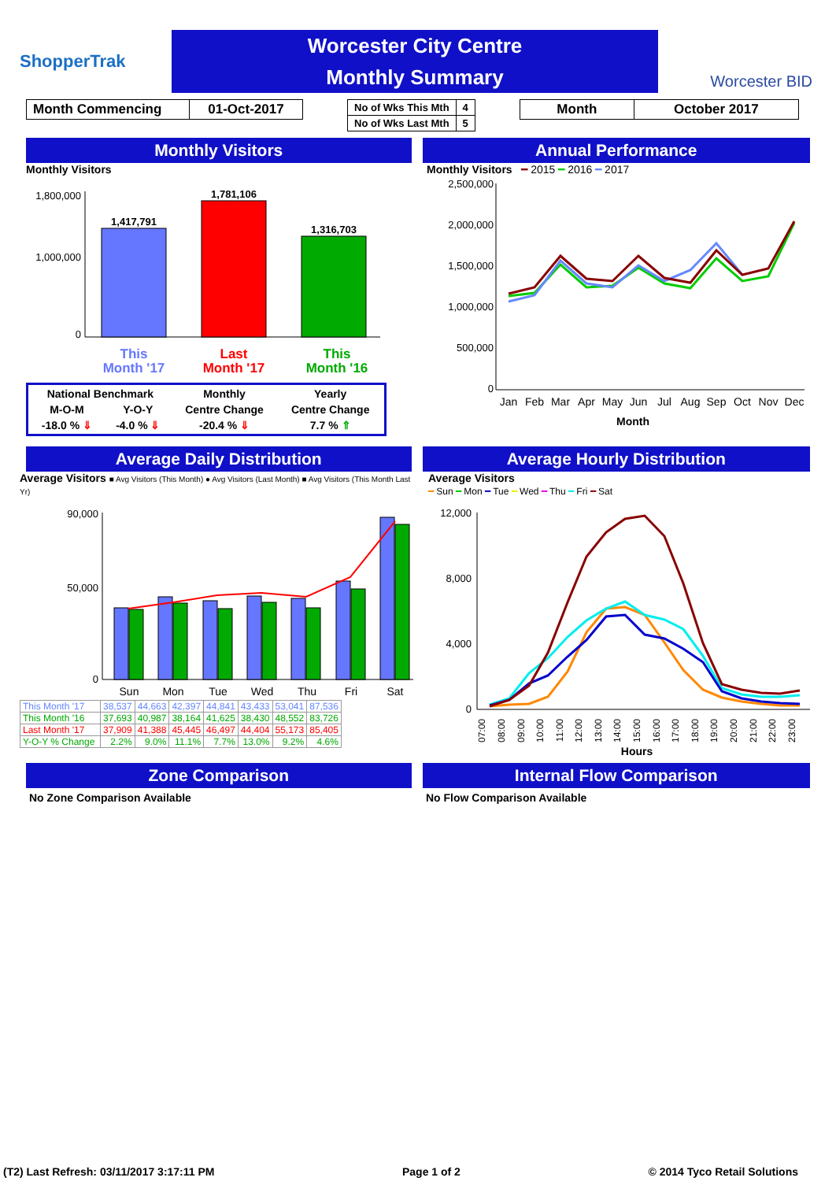ShopperTrak
Worcester City Centre
Monthly Summary
Worcester BID
| Month Commencing | 01-Oct-2017 |
| No of Wks This Mth | 4 |
| No of Wks Last Mth | 5 |
| Month | October 2017 |
Monthly Visitors Annual Performance
Monthly Visitors
1,800,000
1,000,000
0
1,417,791
1,781,106
1,316,703
This
Month '17
Last
Month '17
This
Month '16
| National Benchmark | | Monthly | Yearly |
| M-O-M | Y-O-Y | Centre Change | Centre Change |
| -18.0 % ⇓ | -4.0 % ⇓ | -20.4 % ⇓ | 7.7 % ⇑ |
Monthly Visitors ━ 2015 ━ 2016 ━ 2017
2,500,000
2,000,000
1,500,000
1,000,000
500,000
0
Jan
Feb
Mar
Apr
May
Jun
Jul
Aug
Sep
Oct
Nov
Dec
Month
Average Daily Distribution Average Hourly Distribution
Average Visitors ■ Avg Visitors (This Month) ● Avg Visitors (Last Month) ■ Avg Visitors (This Month Last Yr)
90,000
50,000
0
Sun
Mon
Tue
Wed
Thu
Fri
Sat
| This Month '17 | 38,537 | 44,663 | 42,397 | 44,841 | 43,433 | 53,041 | 87,536 |
| This Month '16 | 37,693 | 40,987 | 38,164 | 41,625 | 38,430 | 48,552 | 83,726 |
| Last Month '17 | 37,909 | 41,388 | 45,445 | 46,497 | 44,404 | 55,173 | 85,405 |
| Y-O-Y % Change | 2.2% | 9.0% | 11.1% | 7.7% | 13.0% | 9.2% | 4.6% |
Average Visitors
━ Sun ━ Mon ━ Tue ━ Wed ━ Thu ━ Fri ━ Sat
12,000
8,000
4,000
0
07:00
08:00
09:00
10:00
11:00
12:00
13:00
14:00
15:00
16:00
17:00
18:00
19:00
20:00
21:00
22:00
23:00
Hours
Zone Comparison Internal Flow Comparison
No Zone Comparison Available No Flow Comparison Available
(T2) Last Refresh: 03/11/2017 3:17:11 PM Page 1 of 2 © 2014 Tyco Retail Solutions